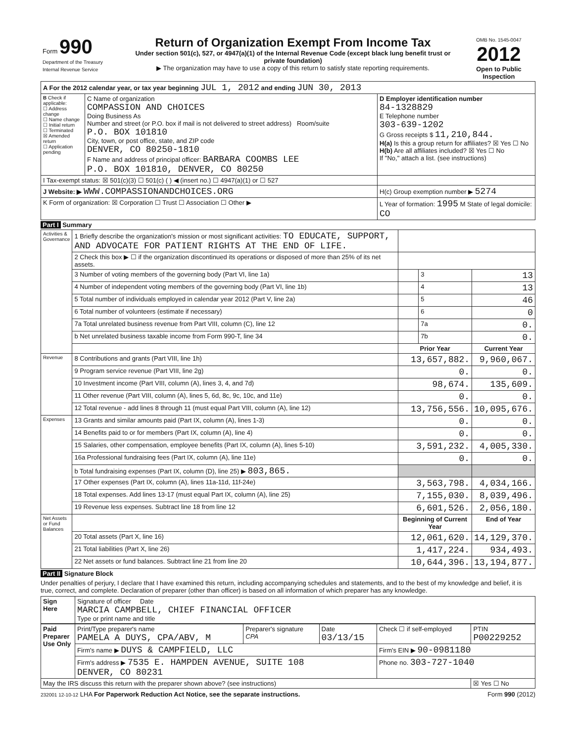| Form 990 Department of the Treasury Internal Revenue Service | Return of Organization Exempt From Income Tax Under section 501(c), 527, or 4947(a)(1) of the Internal Revenue Code (except black lung benefit trust or private foundation) ▶ The organization may have to use a copy of this return to satisfy state reporting requirements. | OMB No. 1545-0047 2012 Open to Public Inspection |
| A For the 2012 calendar year, or tax year beginning JUL 1, 2012 and ending JUN 30, 2013 | | |
| B Check if applicable: ☐ Address change ☐ Name change ☐ Initial return ☐ Terminated ☒ Amended return ☐ Application pending | C Name of organization COMPASSION AND CHOICES Doing Business As Number and street (or P.O. box if mail is not delivered to street address) Room/suite P.O. BOX 101810 City, town, or post office, state, and ZIP code DENVER, CO 80250-1810 F Name and address of principal officer: BARBARA COOMBS LEE P.O. BOX 101810, DENVER, CO 80250 | D Employer identification number 84-1328829 E Telephone number 303-639-1202 G Gross receipts $ 11,210,844. H(a) Is this a group return for affiliates? ☒ Yes ☐ No H(b) Are all affiliates included? ☒ Yes ☐ No If "No," attach a list. (see instructions) |
| I Tax-exempt status: ☒ 501(c)(3) ☐ 501(c) ( ) ◀ (insert no.) ☐ 4947(a)(1) or ☐ 527 | | |
| J Website: ▶ WWW.COMPASSIONANDCHOICES.ORG | | H(c) Group exemption number ▶ 5274 |
| K Form of organization: ☒ Corporation ☐ Trust ☐ Association ☐ Other ▶ | | L Year of formation: 1995 M State of legal domicile: CO |
Part I Summary
| Activities & Governance | 1 Briefly describe the organization's mission or most significant activities: TO EDUCATE, SUPPORT, AND ADVOCATE FOR PATIENT RIGHTS AT THE END OF LIFE. | | | |
| | 2 Check this box ▶ ☐ if the organization discontinued its operations or disposed of more than 25% of its net assets. | | | |
| | 3 Number of voting members of the governing body (Part VI, line 1a) | | 3 | 13 |
| | 4 Number of independent voting members of the governing body (Part VI, line 1b) | | 4 | 13 |
| | 5 Total number of individuals employed in calendar year 2012 (Part V, line 2a) | | 5 | 46 |
| | 6 Total number of volunteers (estimate if necessary) | | 6 | 0 |
| | 7a Total unrelated business revenue from Part VIII, column (C), line 12 | | 7a | 0. |
| | b Net unrelated business taxable income from Form 990-T, line 34 | | 7b | 0. |
| | | Prior Year | | Current Year |
| Revenue | 8 Contributions and grants (Part VIII, line 1h) | 13,657,882. | | 9,960,067. |
| | 9 Program service revenue (Part VIII, line 2g) | 0. | | 0. |
| | 10 Investment income (Part VIII, column (A), lines 3, 4, and 7d) | 98,674. | | 135,609. |
| | 11 Other revenue (Part VIII, column (A), lines 5, 6d, 8c, 9c, 10c, and 11e) | 0. | | 0. |
| | 12 Total revenue - add lines 8 through 11 (must equal Part VIII, column (A), line 12) | 13,756,556. | | 10,095,676. |
| Expenses | 13 Grants and similar amounts paid (Part IX, column (A), lines 1-3) | 0. | | 0. |
| | 14 Benefits paid to or for members (Part IX, column (A), line 4) | 0. | | 0. |
| | 15 Salaries, other compensation, employee benefits (Part IX, column (A), lines 5-10) | 3,591,232. | | 4,005,330. |
| | 16a Professional fundraising fees (Part IX, column (A), line 11e) | 0. | | 0. |
| | b Total fundraising expenses (Part IX, column (D), line 25) ▶ 803,865. | | | |
| | 17 Other expenses (Part IX, column (A), lines 11a-11d, 11f-24e) | 3,563,798. | | 4,034,166. |
| | 18 Total expenses. Add lines 13-17 (must equal Part IX, column (A), line 25) | 7,155,030. | | 8,039,496. |
| | 19 Revenue less expenses. Subtract line 18 from line 12 | 6,601,526. | | 2,056,180. |
| Net Assets or Fund Balances | | Beginning of Current Year | | End of Year |
| | 20 Total assets (Part X, line 16) | 12,061,620. | | 14,129,370. |
| | 21 Total liabilities (Part X, line 26) | 1,417,224. | | 934,493. |
| | 22 Net assets or fund balances. Subtract line 21 from line 20 | 10,644,396. | | 13,194,877. |
Part II Signature Block
Under penalties of perjury, I declare that I have examined this return, including accompanying schedules and statements, and to the best of my knowledge and belief, it is true, correct, and complete. Declaration of preparer (other than officer) is based on all information of which preparer has any knowledge.
| Sign Here | Signature of officer Date MARCIA CAMPBELL, CHIEF FINANCIAL OFFICER Type or print name and title |
| Paid Preparer Use Only | Print/Type preparer's name PAMELA A DUYS, CPA/ABV, M | Preparer's signature CPA | Date 03/13/15 | Check ☐ if self-employed | PTIN P00229252 |
| | Firm's name ▶ DUYS & CAMPFIELD, LLC | | | Firm's EIN ▶ 90-0981180 | |
| | Firm's address ▶ 7535 E. HAMPDEN AVENUE, SUITE 108 DENVER, CO 80231 | | | Phone no. 303-727-1040 | |
| May the IRS discuss this return with the preparer shown above? (see instructions) | | | | | ☒ Yes ☐ No |
232001 12-10-12 LHA For Paperwork Reduction Act Notice, see the separate instructions. Form 990 (2012)